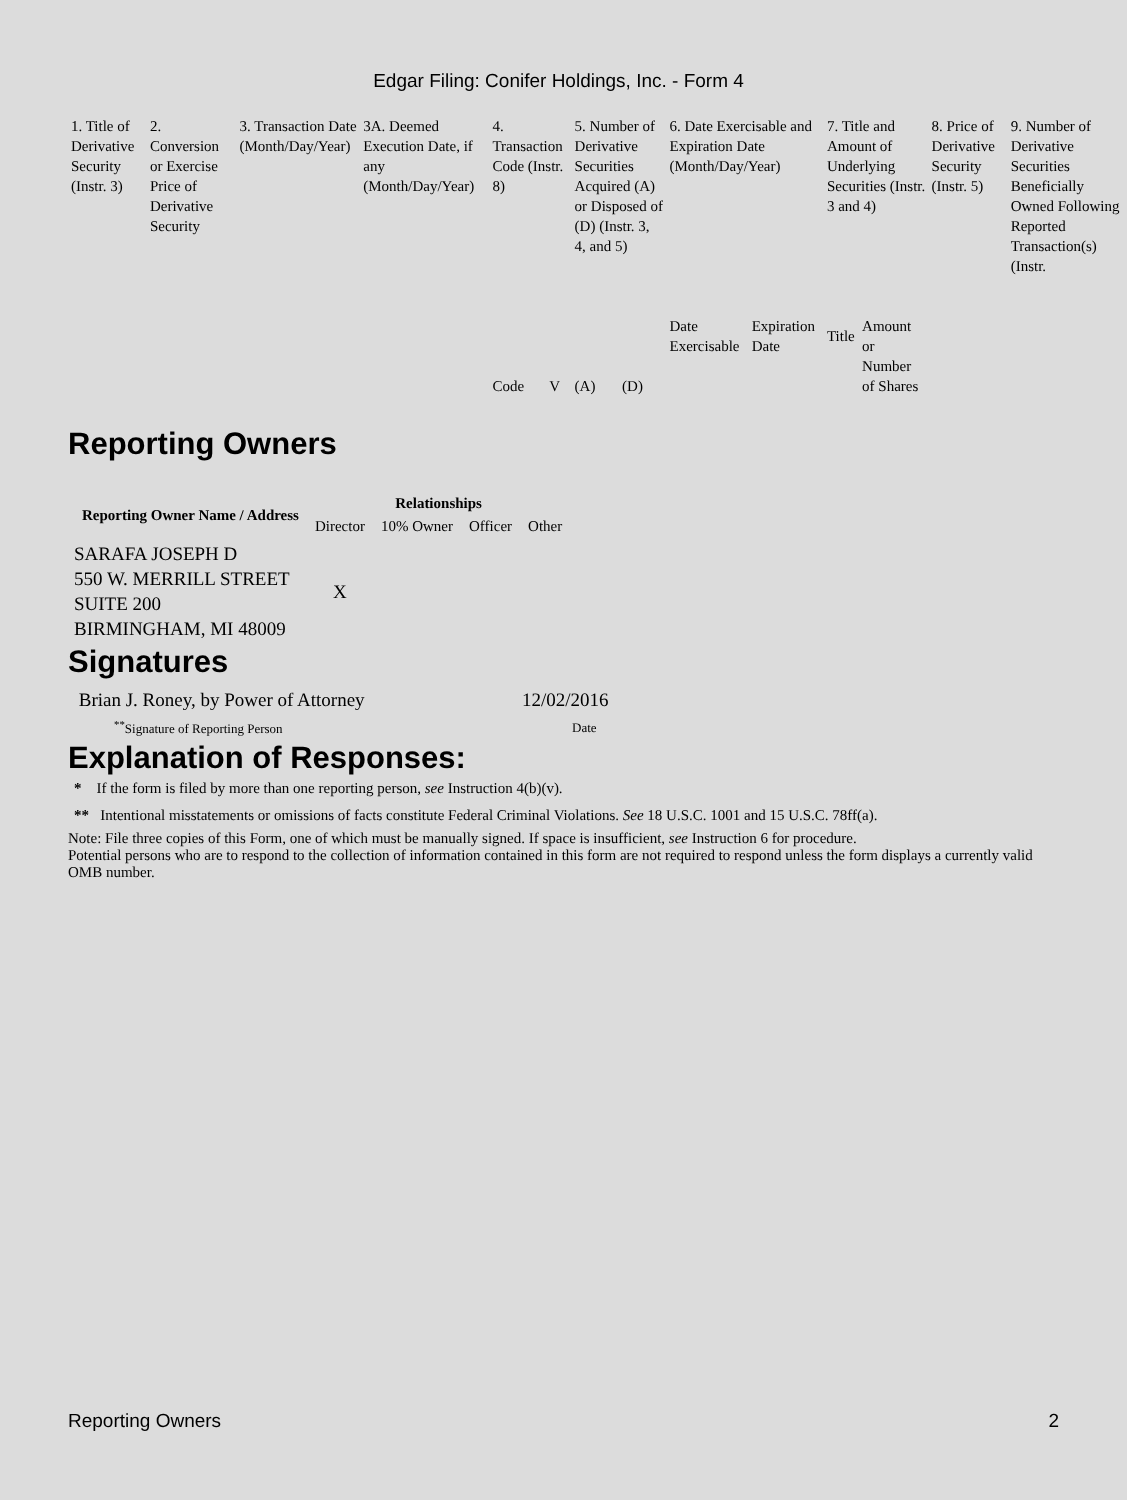Edgar Filing: Conifer Holdings, Inc. - Form 4
| 1. Title of Derivative Security (Instr. 3) | 2. Conversion or Exercise Price of Derivative Security | 3. Transaction Date (Month/Day/Year) | 3A. Deemed Execution Date, if any (Month/Day/Year) | 4. Transaction Code (Instr. 8) | | 5. Number of Derivative Securities Acquired (A) or Disposed of (D) (Instr. 3, 4, and 5) | | 6. Date Exercisable and Expiration Date (Month/Day/Year) | | 7. Title and Amount of Underlying Securities (Instr. 3 and 4) | | 8. Price of Derivative Security (Instr. 5) | 9. Number of Derivative Securities Beneficially Owned Following Reported Transaction(s) (Instr. |
| | | | | Code | V | (A) | (D) | Date Exercisable | Expiration Date | Title | Amount or Number of Shares | | |
Reporting Owners
| Reporting Owner Name / Address | Relationships | | | |
| --- | --- | --- | --- | --- |
| | Director | 10% Owner | Officer | Other |
| SARAFA JOSEPH D 550 W. MERRILL STREET SUITE 200 BIRMINGHAM, MI 48009 | X | | | |
Signatures
| Brian J. Roney, by Power of Attorney | 12/02/2016 |
| <sup>**</sup> Signature of Reporting Person | Date |
Explanation of Responses:
* If the form is filed by more than one reporting person, see Instruction 4(b)(v).
** Intentional misstatements or omissions of facts constitute Federal Criminal Violations. See 18 U.S.C. 1001 and 15 U.S.C. 78ff(a).
Note: File three copies of this Form, one of which must be manually signed. If space is insufficient, see Instruction 6 for procedure.
Potential persons who are to respond to the collection of information contained in this form are not required to respond unless the form displays a currently valid OMB number.
Reporting Owners 2